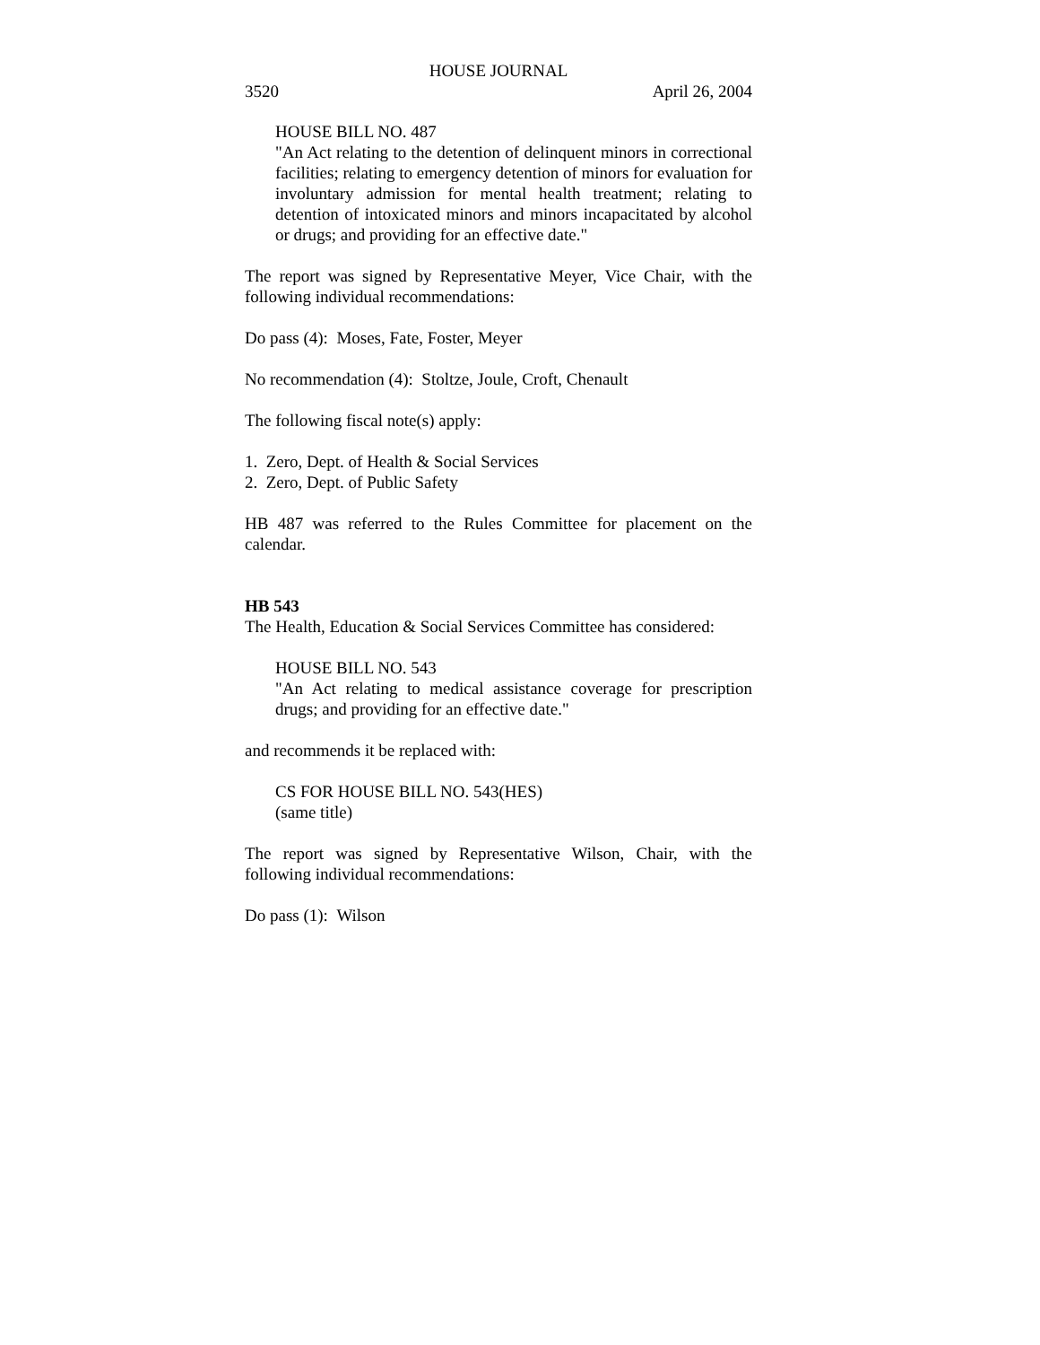HOUSE JOURNAL
3520 April 26, 2004
HOUSE BILL NO. 487
"An Act relating to the detention of delinquent minors in correctional facilities; relating to emergency detention of minors for evaluation for involuntary admission for mental health treatment; relating to detention of intoxicated minors and minors incapacitated by alcohol or drugs; and providing for an effective date."
The report was signed by Representative Meyer, Vice Chair, with the following individual recommendations:
Do pass (4): Moses, Fate, Foster, Meyer
No recommendation (4): Stoltze, Joule, Croft, Chenault
The following fiscal note(s) apply:
1. Zero, Dept. of Health & Social Services
2. Zero, Dept. of Public Safety
HB 487 was referred to the Rules Committee for placement on the calendar.
HB 543
The Health, Education & Social Services Committee has considered:
HOUSE BILL NO. 543
"An Act relating to medical assistance coverage for prescription drugs; and providing for an effective date."
and recommends it be replaced with:
CS FOR HOUSE BILL NO. 543(HES)
(same title)
The report was signed by Representative Wilson, Chair, with the following individual recommendations:
Do pass (1): Wilson